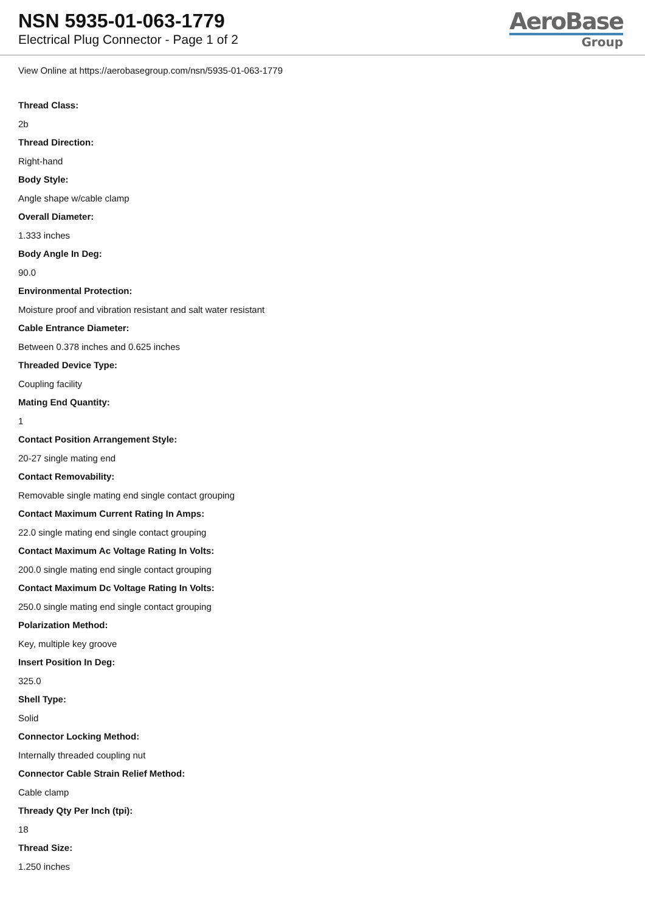NSN 5935-01-063-1779
Electrical Plug Connector - Page 1 of 2
AeroBase
Group
View Online at https://aerobasegroup.com/nsn/5935-01-063-1779
Thread Class:
2b
Thread Direction:
Right-hand
Body Style:
Angle shape w/cable clamp
Overall Diameter:
1.333 inches
Body Angle In Deg:
90.0
Environmental Protection:
Moisture proof and vibration resistant and salt water resistant
Cable Entrance Diameter:
Between 0.378 inches and 0.625 inches
Threaded Device Type:
Coupling facility
Mating End Quantity:
1
Contact Position Arrangement Style:
20-27 single mating end
Contact Removability:
Removable single mating end single contact grouping
Contact Maximum Current Rating In Amps:
22.0 single mating end single contact grouping
Contact Maximum Ac Voltage Rating In Volts:
200.0 single mating end single contact grouping
Contact Maximum Dc Voltage Rating In Volts:
250.0 single mating end single contact grouping
Polarization Method:
Key, multiple key groove
Insert Position In Deg:
325.0
Shell Type:
Solid
Connector Locking Method:
Internally threaded coupling nut
Connector Cable Strain Relief Method:
Cable clamp
Thready Qty Per Inch (tpi):
18
Thread Size:
1.250 inches